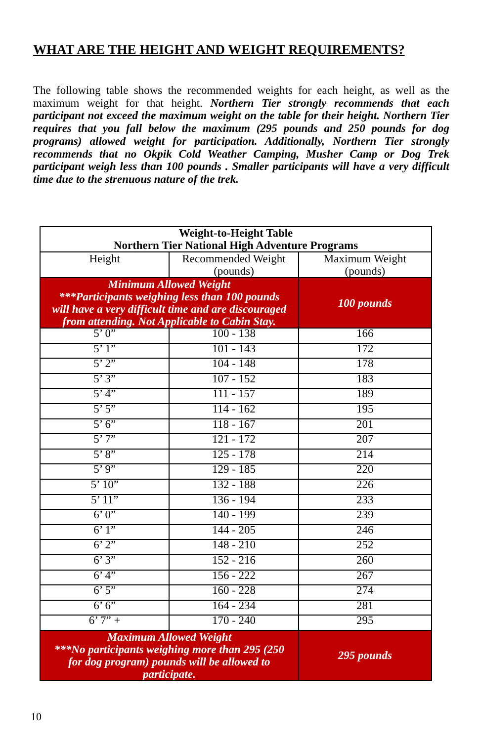WHAT ARE THE HEIGHT AND WEIGHT REQUIREMENTS?
The following table shows the recommended weights for each height, as well as the maximum weight for that height. Northern Tier strongly recommends that each participant not exceed the maximum weight on the table for their height. Northern Tier requires that you fall below the maximum (295 pounds and 250 pounds for dog programs) allowed weight for participation. Additionally, Northern Tier strongly recommends that no Okpik Cold Weather Camping, Musher Camp or Dog Trek participant weigh less than 100 pounds . Smaller participants will have a very difficult time due to the strenuous nature of the trek.
| Weight-to-Height Table Northern Tier National High Adventure Programs | | |
| --- | --- | --- |
| Height | Recommended Weight (pounds) | Maximum Weight (pounds) |
| Minimum Allowed Weight ***Participants weighing less than 100 pounds will have a very difficult time and are discouraged from attending. Not Applicable to Cabin Stay. | | 100 pounds |
| 5’ 0” | 100 - 138 | 166 |
| 5’ 1” | 101 - 143 | 172 |
| 5’ 2” | 104 - 148 | 178 |
| 5’ 3” | 107 - 152 | 183 |
| 5’ 4” | 111 - 157 | 189 |
| 5’ 5” | 114 - 162 | 195 |
| 5’ 6” | 118 - 167 | 201 |
| 5’ 7” | 121 - 172 | 207 |
| 5’ 8” | 125 - 178 | 214 |
| 5’ 9” | 129 - 185 | 220 |
| 5’ 10” | 132 - 188 | 226 |
| 5’ 11” | 136 - 194 | 233 |
| 6’ 0” | 140 - 199 | 239 |
| 6’ 1” | 144 - 205 | 246 |
| 6’ 2” | 148 - 210 | 252 |
| 6’ 3” | 152 - 216 | 260 |
| 6’ 4” | 156 - 222 | 267 |
| 6’ 5” | 160 - 228 | 274 |
| 6’ 6” | 164 - 234 | 281 |
| 6’ 7” + | 170 - 240 | 295 |
| Maximum Allowed Weight ***No participants weighing more than 295 (250 for dog program) pounds will be allowed to participate. | | 295 pounds |
10